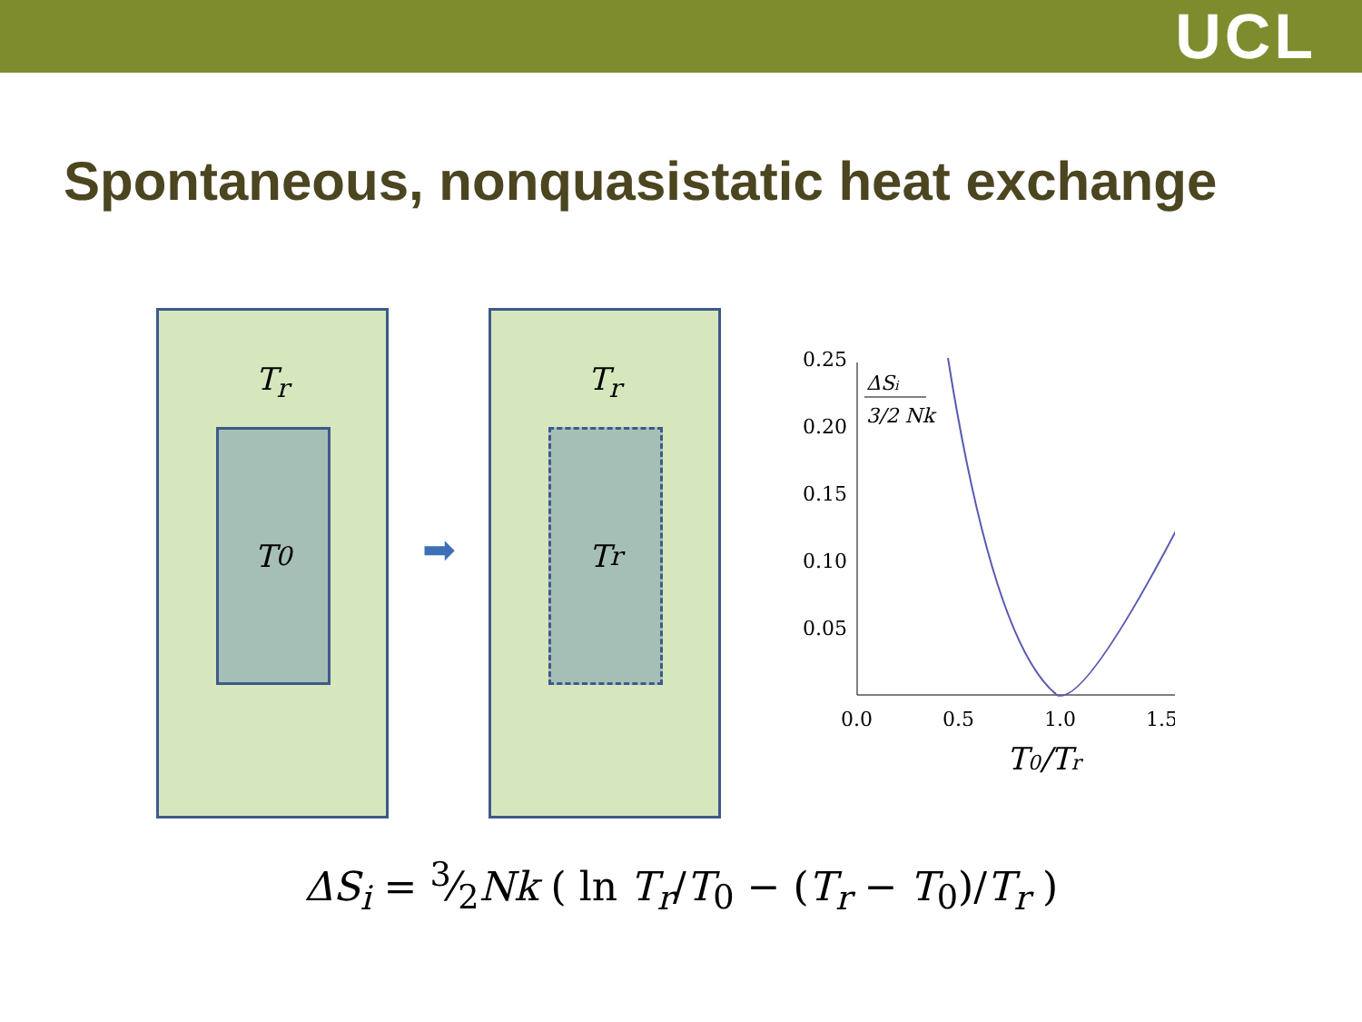UCL
Spontaneous, nonquasistatic heat exchange
T<sub>r</sub>
T<sub>0</sub>
➡
T<sub>r</sub>
T<sub>r</sub>
0.25
0.20
0.15
0.10
0.05
0.0
0.5
1.0
1.5
ΔSi
3/2 Nk
T0/Tr
ΔS<sub>i</sub> = 3⁄2Nk ( ln T<sub>r</sub>/T<sub>0</sub> − (T<sub>r</sub> − T<sub>0</sub>)/T<sub>r</sub> )